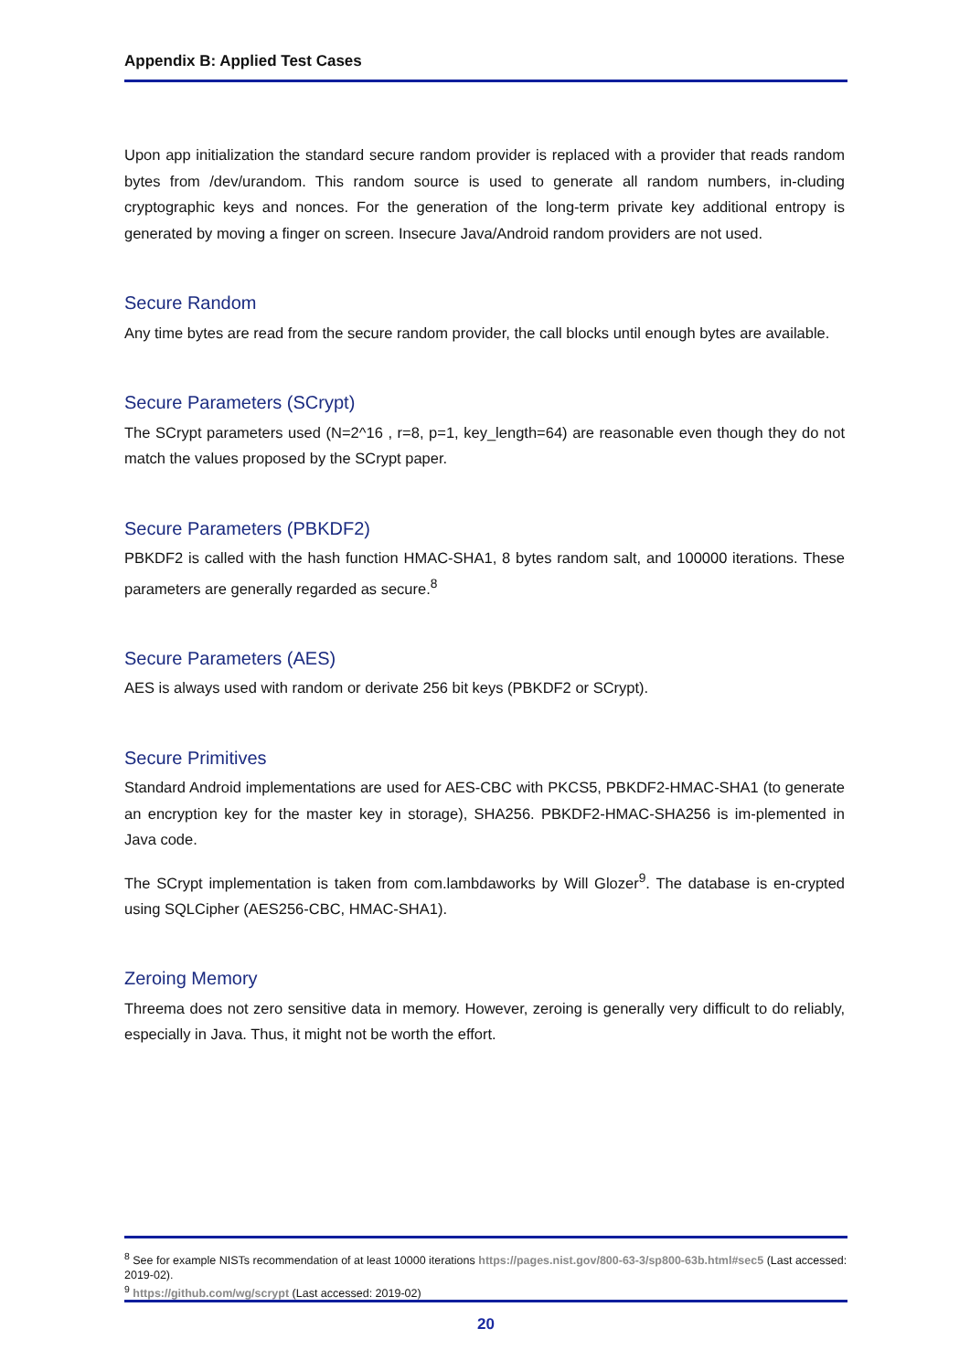Appendix B: Applied Test Cases
Upon app initialization the standard secure random provider is replaced with a provider that reads random bytes from /dev/urandom. This random source is used to generate all random numbers, in-cluding cryptographic keys and nonces. For the generation of the long-term private key additional entropy is generated by moving a finger on screen. Insecure Java/Android random providers are not used.
Secure Random
Any time bytes are read from the secure random provider, the call blocks until enough bytes are available.
Secure Parameters (SCrypt)
The SCrypt parameters used (N=2^16 , r=8, p=1, key_length=64) are reasonable even though they do not match the values proposed by the SCrypt paper.
Secure Parameters (PBKDF2)
PBKDF2 is called with the hash function HMAC-SHA1, 8 bytes random salt, and 100000 iterations. These parameters are generally regarded as secure.<sup>8</sup>
Secure Parameters (AES)
AES is always used with random or derivate 256 bit keys (PBKDF2 or SCrypt).
Secure Primitives
Standard Android implementations are used for AES-CBC with PKCS5, PBKDF2-HMAC-SHA1 (to generate an encryption key for the master key in storage), SHA256. PBKDF2-HMAC-SHA256 is im-plemented in Java code.
The SCrypt implementation is taken from com.lambdaworks by Will Glozer<sup>9</sup>. The database is en-crypted using SQLCipher (AES256-CBC, HMAC-SHA1).
Zeroing Memory
Threema does not zero sensitive data in memory. However, zeroing is generally very difficult to do reliably, especially in Java. Thus, it might not be worth the effort.
<sup>8</sup> See for example NISTs recommendation of at least 10000 iterations https://pages.nist.gov/800-63-3/sp800-63b.html#sec5 (Last accessed: 2019-02).
<sup>9</sup> https://github.com/wg/scrypt (Last accessed: 2019-02)
20